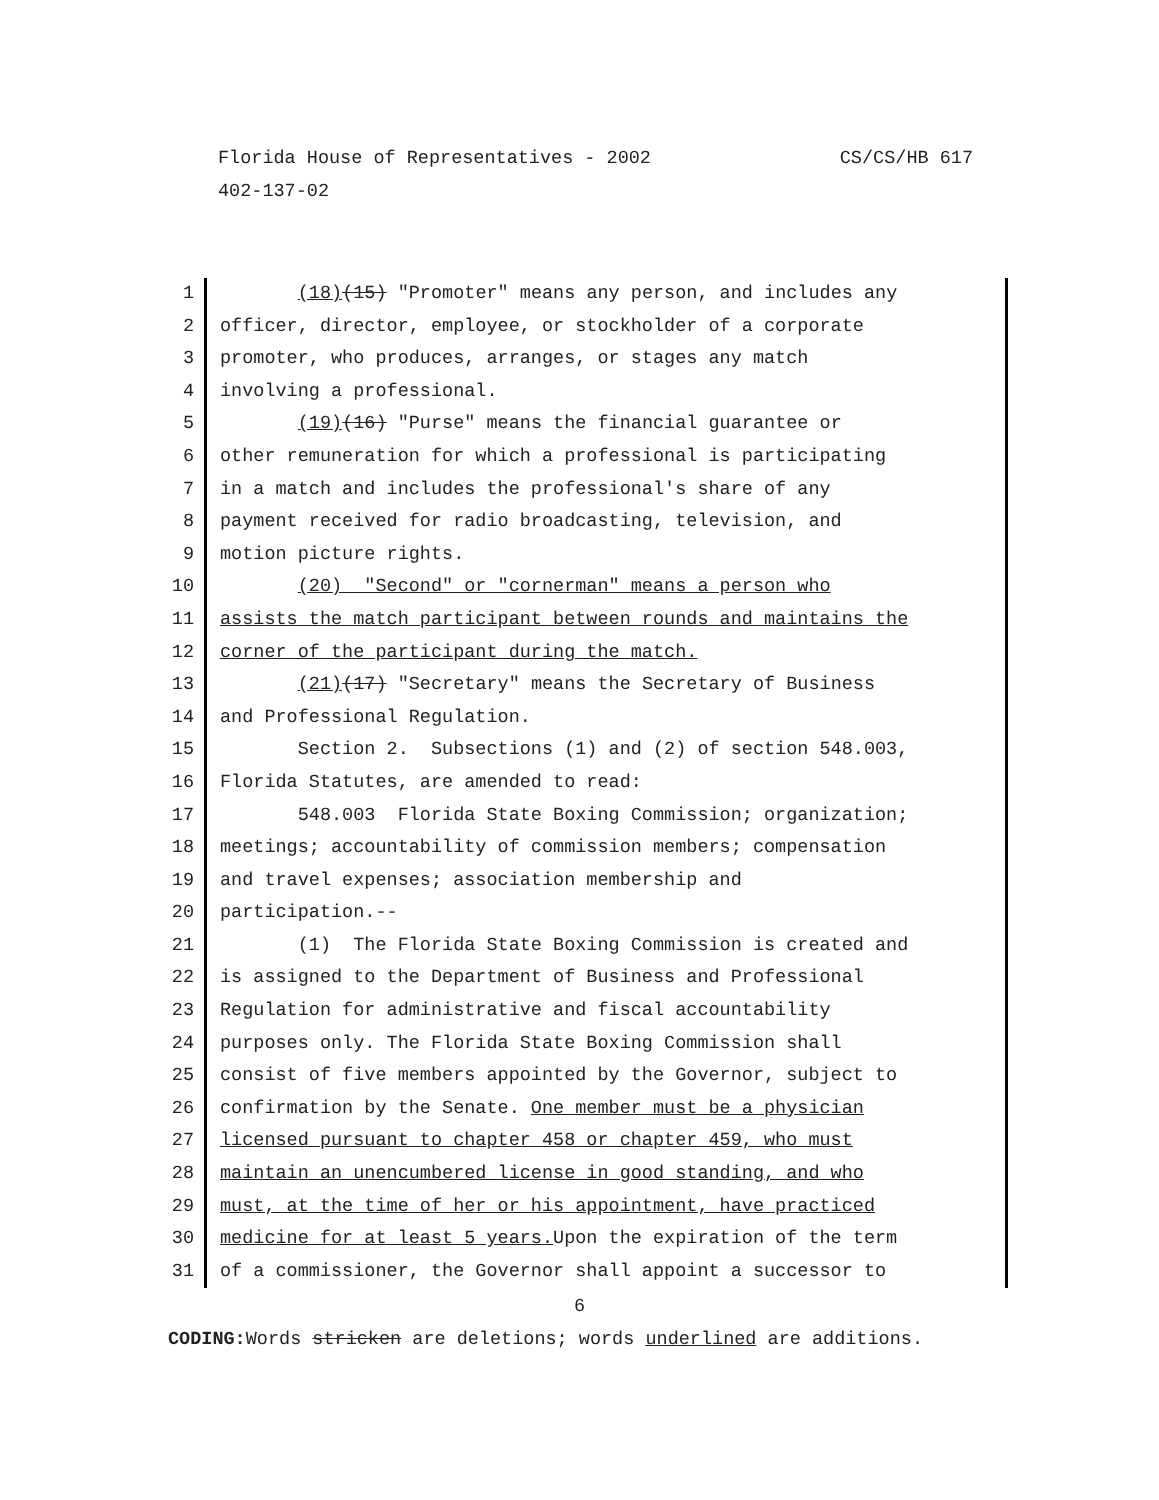CS/CS/HB 617 Florida House of Representatives - 2002
402-137-02
1 (18)(15) "Promoter" means any person, and includes any
2 officer, director, employee, or stockholder of a corporate
3 promoter, who produces, arranges, or stages any match
4 involving a professional.
5 (19)(16) "Purse" means the financial guarantee or
6 other remuneration for which a professional is participating
7 in a match and includes the professional's share of any
8 payment received for radio broadcasting, television, and
9 motion picture rights.
10 (20) "Second" or "cornerman" means a person who
11 assists the match participant between rounds and maintains the
12 corner of the participant during the match.
13 (21)(17) "Secretary" means the Secretary of Business
14 and Professional Regulation.
15 Section 2. Subsections (1) and (2) of section 548.003,
16 Florida Statutes, are amended to read:
17 548.003 Florida State Boxing Commission; organization;
18 meetings; accountability of commission members; compensation
19 and travel expenses; association membership and
20 participation.--
21 (1) The Florida State Boxing Commission is created and
22 is assigned to the Department of Business and Professional
23 Regulation for administrative and fiscal accountability
24 purposes only. The Florida State Boxing Commission shall
25 consist of five members appointed by the Governor, subject to
26 confirmation by the Senate. One member must be a physician
27 licensed pursuant to chapter 458 or chapter 459, who must
28 maintain an unencumbered license in good standing, and who
29 must, at the time of her or his appointment, have practiced
30 medicine for at least 5 years. Upon the expiration of the term
31 of a commissioner, the Governor shall appoint a successor to
6
CODING: Words stricken are deletions; words underlined are additions.